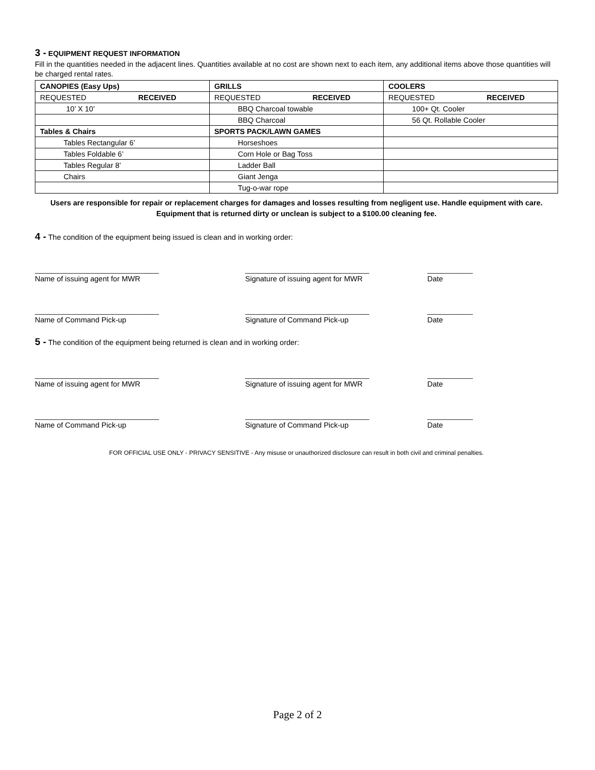3 - EQUIPMENT REQUEST INFORMATION
Fill in the quantities needed in the adjacent lines. Quantities available at no cost are shown next to each item, any additional items above those quantities will be charged rental rates.
| CANOPIES (Easy Ups) | GRILLS | COOLERS |
| REQUESTED RECEIVED | REQUESTED RECEIVED | REQUESTED RECEIVED |
| 10’ X 10’ | BBQ Charcoal towable | 100+ Qt. Cooler |
| | BBQ Charcoal | 56 Qt. Rollable Cooler |
| Tables & Chairs | SPORTS PACK/LAWN GAMES | |
| Tables Rectangular 6’ | Horseshoes | |
| Tables Foldable 6’ | Corn Hole or Bag Toss | |
| Tables Regular 8’ | Ladder Ball | |
| Chairs | Giant Jenga | |
| | Tug-o-war rope | |
Users are responsible for repair or replacement charges for damages and losses resulting from negligent use. Handle equipment with care.
Equipment that is returned dirty or unclean is subject to a $100.00 cleaning fee.
4 - The condition of the equipment being issued is clean and in working order:
______________________________
Name of issuing agent for MWR
______________________________
Signature of issuing agent for MWR
___________
Date
______________________________
Name of Command Pick-up
______________________________
Signature of Command Pick-up
___________
Date
5 - The condition of the equipment being returned is clean and in working order:
______________________________
Name of issuing agent for MWR
______________________________
Signature of issuing agent for MWR
___________
Date
______________________________
Name of Command Pick-up
______________________________
Signature of Command Pick-up
___________
Date
FOR OFFICIAL USE ONLY - PRIVACY SENSITIVE - Any misuse or unauthorized disclosure can result in both civil and criminal penalties.
Page 2 of 2